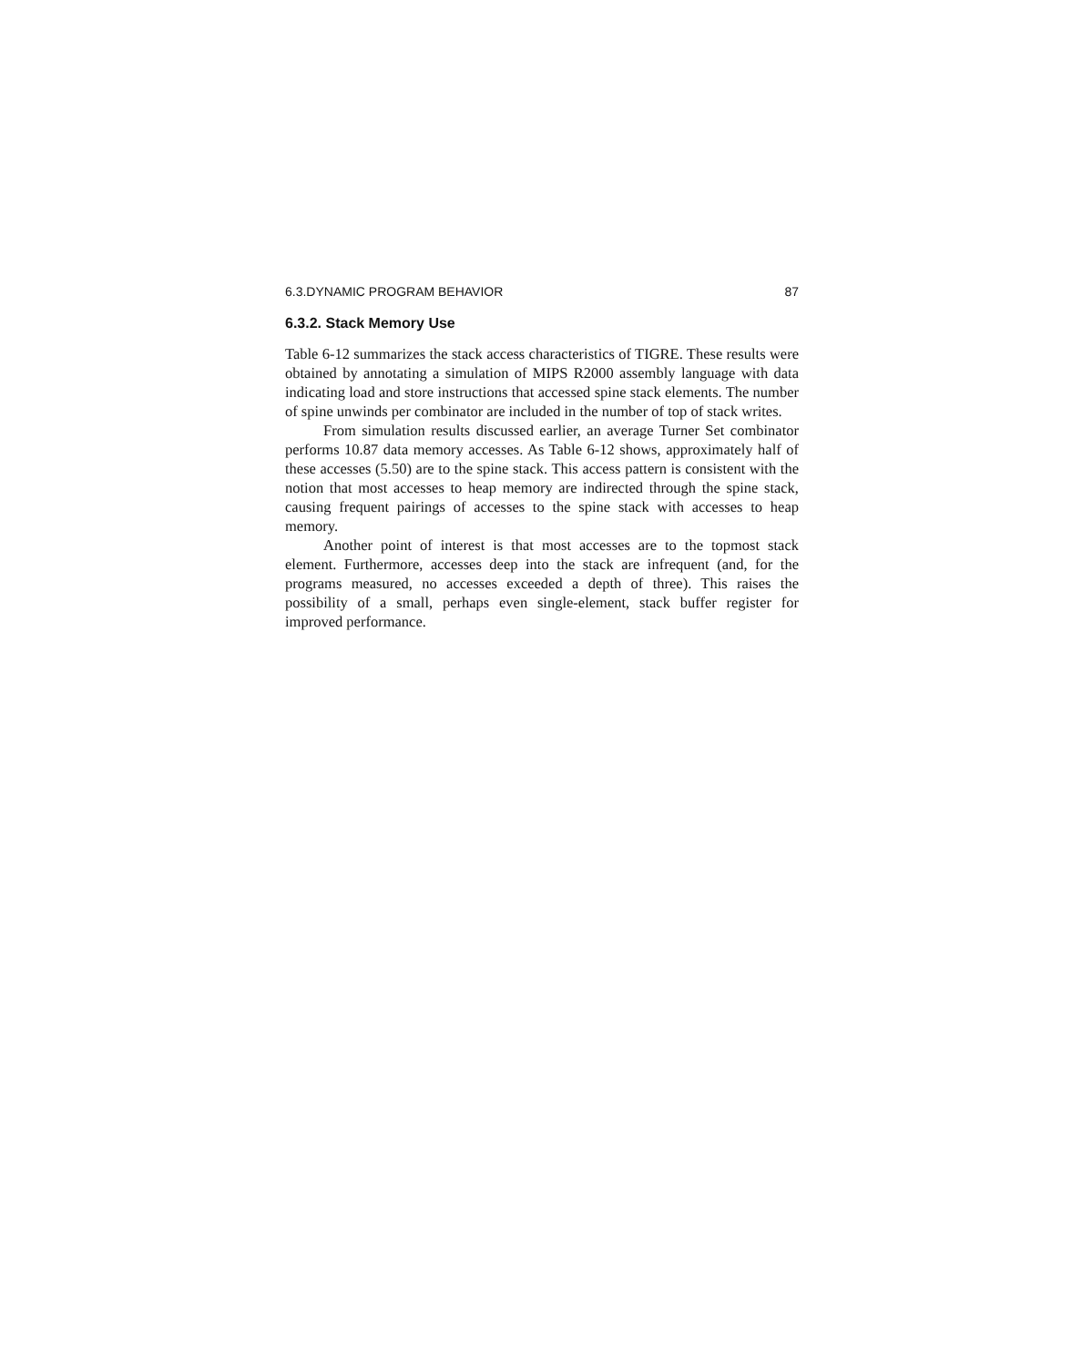6.3.DYNAMIC PROGRAM BEHAVIOR 87
6.3.2. Stack Memory Use
Table 6-12 summarizes the stack access characteristics of TIGRE. These results were obtained by annotating a simulation of MIPS R2000 assembly language with data indicating load and store instructions that accessed spine stack elements. The number of spine unwinds per combinator are included in the number of top of stack writes.
From simulation results discussed earlier, an average Turner Set combinator performs 10.87 data memory accesses. As Table 6-12 shows, approximately half of these accesses (5.50) are to the spine stack. This access pattern is consistent with the notion that most accesses to heap memory are indirected through the spine stack, causing frequent pairings of accesses to the spine stack with accesses to heap memory.
Another point of interest is that most accesses are to the topmost stack element. Furthermore, accesses deep into the stack are infrequent (and, for the programs measured, no accesses exceeded a depth of three). This raises the possibility of a small, perhaps even single-element, stack buffer register for improved performance.